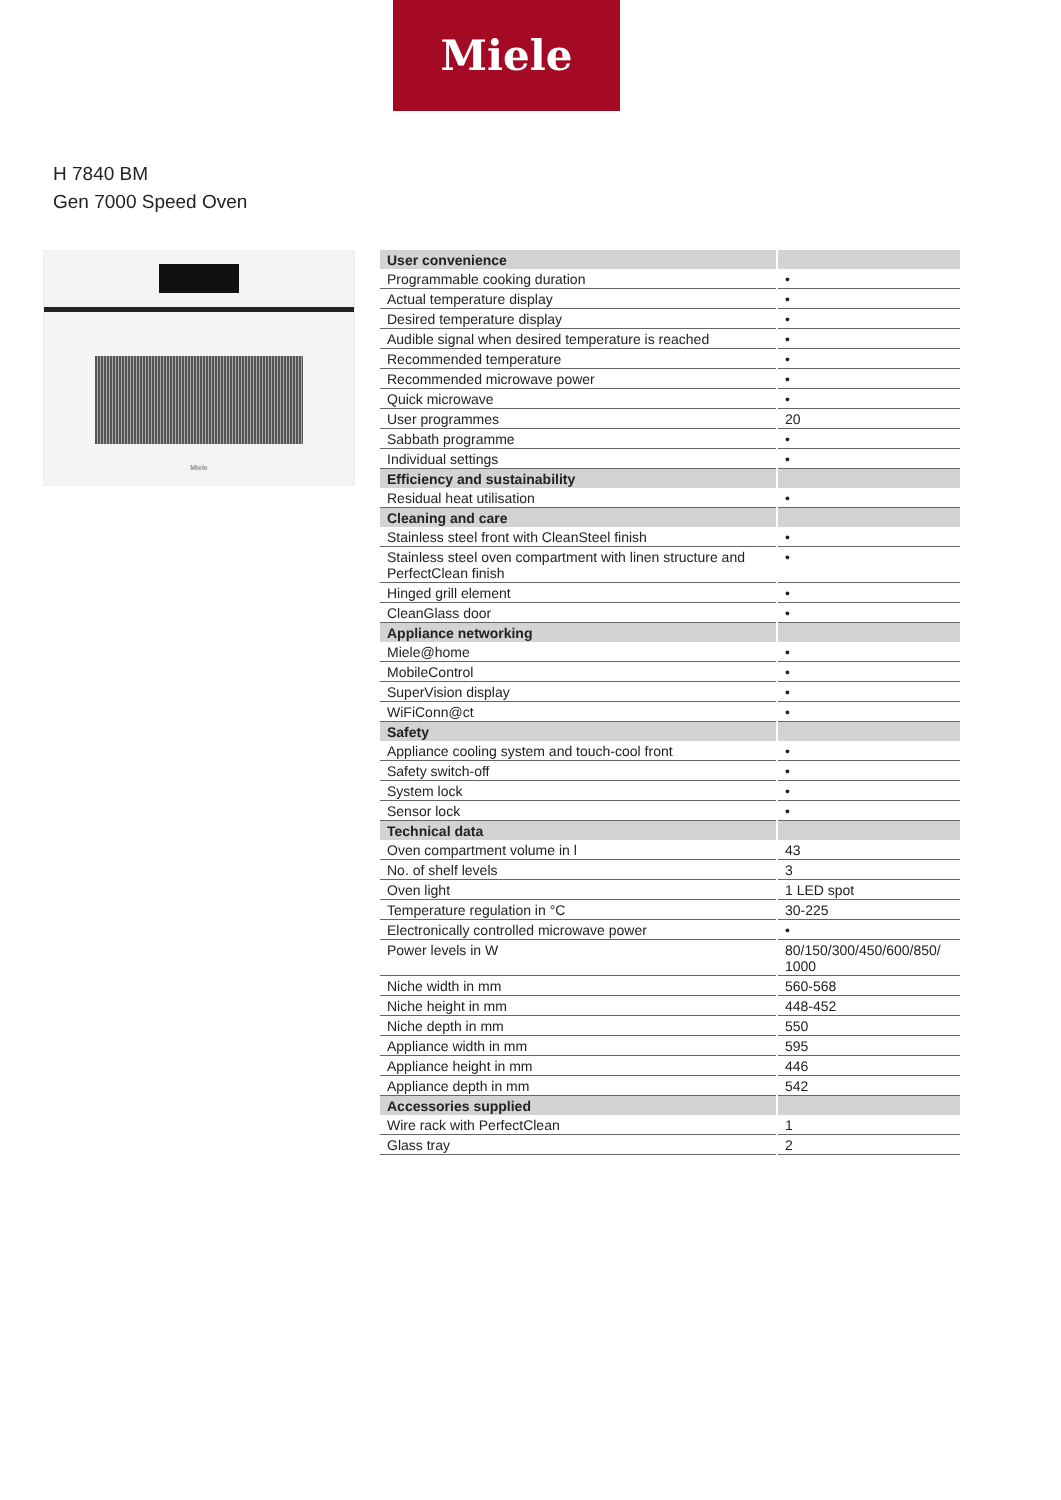Miele
H 7840 BM
Gen 7000 Speed Oven
Miele
| User convenience | |
| --- | --- |
| Programmable cooking duration | • |
| Actual temperature display | • |
| Desired temperature display | • |
| Audible signal when desired temperature is reached | • |
| Recommended temperature | • |
| Recommended microwave power | • |
| Quick microwave | • |
| User programmes | 20 |
| Sabbath programme | • |
| Individual settings | • |
| Efficiency and sustainability | |
| Residual heat utilisation | • |
| Cleaning and care | |
| Stainless steel front with CleanSteel finish | • |
| Stainless steel oven compartment with linen structure and PerfectClean finish | • |
| Hinged grill element | • |
| CleanGlass door | • |
| Appliance networking | |
| Miele@home | • |
| MobileControl | • |
| SuperVision display | • |
| WiFiConn@ct | • |
| Safety | |
| Appliance cooling system and touch-cool front | • |
| Safety switch-off | • |
| System lock | • |
| Sensor lock | • |
| Technical data | |
| Oven compartment volume in l | 43 |
| No. of shelf levels | 3 |
| Oven light | 1 LED spot |
| Temperature regulation in °C | 30-225 |
| Electronically controlled microwave power | • |
| Power levels in W | 80/150/300/450/600/850/ 1000 |
| Niche width in mm | 560-568 |
| Niche height in mm | 448-452 |
| Niche depth in mm | 550 |
| Appliance width in mm | 595 |
| Appliance height in mm | 446 |
| Appliance depth in mm | 542 |
| Accessories supplied | |
| Wire rack with PerfectClean | 1 |
| Glass tray | 2 |